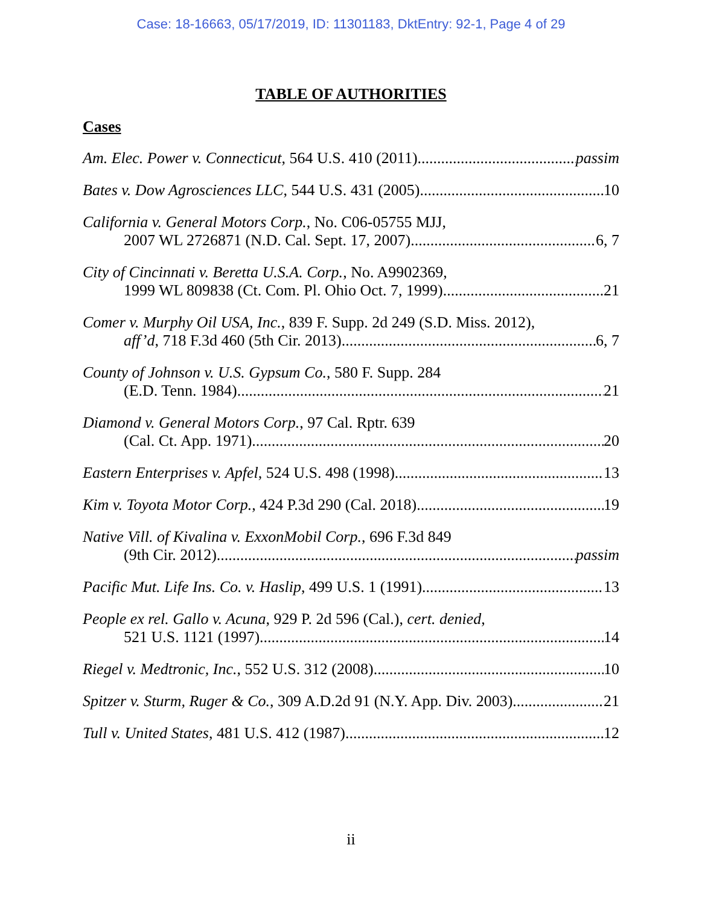Case: 18-16663, 05/17/2019, ID: 11301183, DktEntry: 92-1, Page 4 of 29
TABLE OF AUTHORITIES
Cases
Am. Elec. Power v. Connecticut, 564 U.S. 410 (2011) passim
Bates v. Dow Agrosciences LLC, 544 U.S. 431 (2005) 10
California v. General Motors Corp., No. C06-05755 MJJ,
2007 WL 2726871 (N.D. Cal. Sept. 17, 2007) 6, 7
City of Cincinnati v. Beretta U.S.A. Corp., No. A9902369,
1999 WL 809838 (Ct. Com. Pl. Ohio Oct. 7, 1999) 21
Comer v. Murphy Oil USA, Inc., 839 F. Supp. 2d 249 (S.D. Miss. 2012),
aff’d, 718 F.3d 460 (5th Cir. 2013) 6, 7
County of Johnson v. U.S. Gypsum Co., 580 F. Supp. 284
(E.D. Tenn. 1984) 21
Diamond v. General Motors Corp., 97 Cal. Rptr. 639
(Cal. Ct. App. 1971) 20
Eastern Enterprises v. Apfel, 524 U.S. 498 (1998) 13
Kim v. Toyota Motor Corp., 424 P.3d 290 (Cal. 2018) 19
Native Vill. of Kivalina v. ExxonMobil Corp., 696 F.3d 849
(9th Cir. 2012) passim
Pacific Mut. Life Ins. Co. v. Haslip, 499 U.S. 1 (1991) 13
People ex rel. Gallo v. Acuna, 929 P. 2d 596 (Cal.), cert. denied,
521 U.S. 1121 (1997) 14
Riegel v. Medtronic, Inc., 552 U.S. 312 (2008) 10
Spitzer v. Sturm, Ruger & Co., 309 A.D.2d 91 (N.Y. App. Div. 2003) 21
Tull v. United States, 481 U.S. 412 (1987) 12
ii